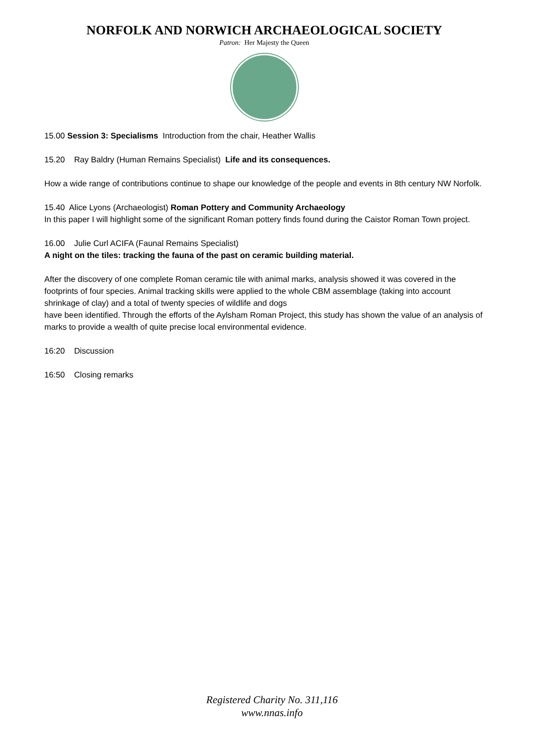NORFOLK AND NORWICH ARCHAEOLOGICAL SOCIETY
Patron: Her Majesty the Queen
15.00 Session 3: Specialisms Introduction from the chair, Heather Wallis
15.20 Ray Baldry (Human Remains Specialist) Life and its consequences.
How a wide range of contributions continue to shape our knowledge of the people and events in 8th century NW Norfolk.
15.40 Alice Lyons (Archaeologist) Roman Pottery and Community Archaeology
In this paper I will highlight some of the significant Roman pottery finds found during the Caistor Roman Town project.
16.00 Julie Curl ACIFA (Faunal Remains Specialist)
A night on the tiles: tracking the fauna of the past on ceramic building material.
After the discovery of one complete Roman ceramic tile with animal marks, analysis showed it was covered in the footprints of four species. Animal tracking skills were applied to the whole CBM assemblage (taking into account shrinkage of clay) and a total of twenty species of wildlife and dogs
have been identified. Through the efforts of the Aylsham Roman Project, this study has shown the value of an analysis of marks to provide a wealth of quite precise local environmental evidence.
16:20 Discussion
16:50 Closing remarks
Registered Charity No. 311,116
www.nnas.info